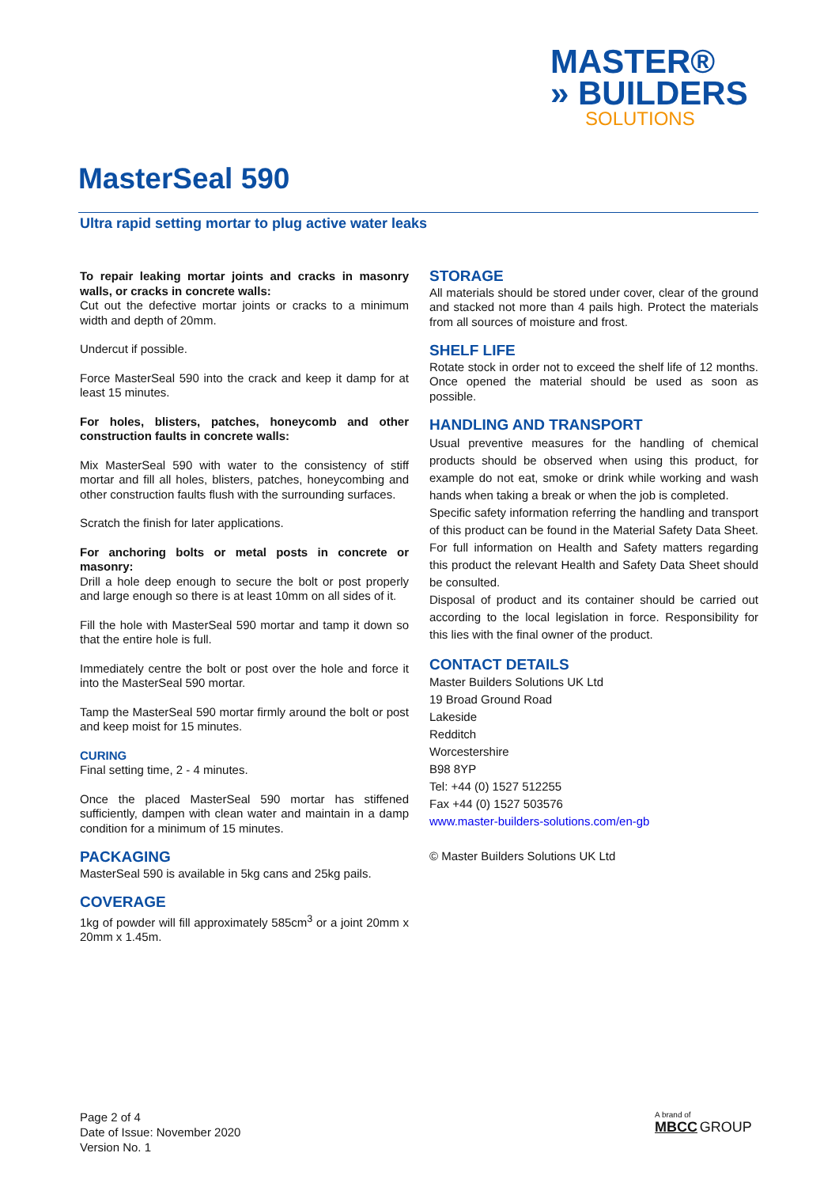MASTER®
» BUILDERS
SOLUTIONS
MasterSeal 590
Ultra rapid setting mortar to plug active water leaks
To repair leaking mortar joints and cracks in masonry walls, or cracks in concrete walls:
Cut out the defective mortar joints or cracks to a minimum width and depth of 20mm.
Undercut if possible.
Force MasterSeal 590 into the crack and keep it damp for at least 15 minutes.
For holes, blisters, patches, honeycomb and other construction faults in concrete walls:
Mix MasterSeal 590 with water to the consistency of stiff mortar and fill all holes, blisters, patches, honeycombing and other construction faults flush with the surrounding surfaces.
Scratch the finish for later applications.
For anchoring bolts or metal posts in concrete or masonry:
Drill a hole deep enough to secure the bolt or post properly and large enough so there is at least 10mm on all sides of it.
Fill the hole with MasterSeal 590 mortar and tamp it down so that the entire hole is full.
Immediately centre the bolt or post over the hole and force it into the MasterSeal 590 mortar.
Tamp the MasterSeal 590 mortar firmly around the bolt or post and keep moist for 15 minutes.
CURING
Final setting time, 2 - 4 minutes.
Once the placed MasterSeal 590 mortar has stiffened sufficiently, dampen with clean water and maintain in a damp condition for a minimum of 15 minutes.
PACKAGING
MasterSeal 590 is available in 5kg cans and 25kg pails.
COVERAGE
1kg of powder will fill approximately 585cm<sup>3</sup> or a joint 20mm x 20mm x 1.45m.
STORAGE
All materials should be stored under cover, clear of the ground and stacked not more than 4 pails high. Protect the materials from all sources of moisture and frost.
SHELF LIFE
Rotate stock in order not to exceed the shelf life of 12 months. Once opened the material should be used as soon as possible.
HANDLING AND TRANSPORT
Usual preventive measures for the handling of chemical products should be observed when using this product, for example do not eat, smoke or drink while working and wash hands when taking a break or when the job is completed.
Specific safety information referring the handling and transport of this product can be found in the Material Safety Data Sheet. For full information on Health and Safety matters regarding this product the relevant Health and Safety Data Sheet should be consulted.
Disposal of product and its container should be carried out according to the local legislation in force. Responsibility for this lies with the final owner of the product.
CONTACT DETAILS
Master Builders Solutions UK Ltd
19 Broad Ground Road
Lakeside
Redditch
Worcestershire
B98 8YP
Tel: +44 (0) 1527 512255
Fax +44 (0) 1527 503576
www.master-builders-solutions.com/en-gb
© Master Builders Solutions UK Ltd
Page 2 of 4
Date of Issue: November 2020
Version No. 1
A brand of
MBCC GROUP